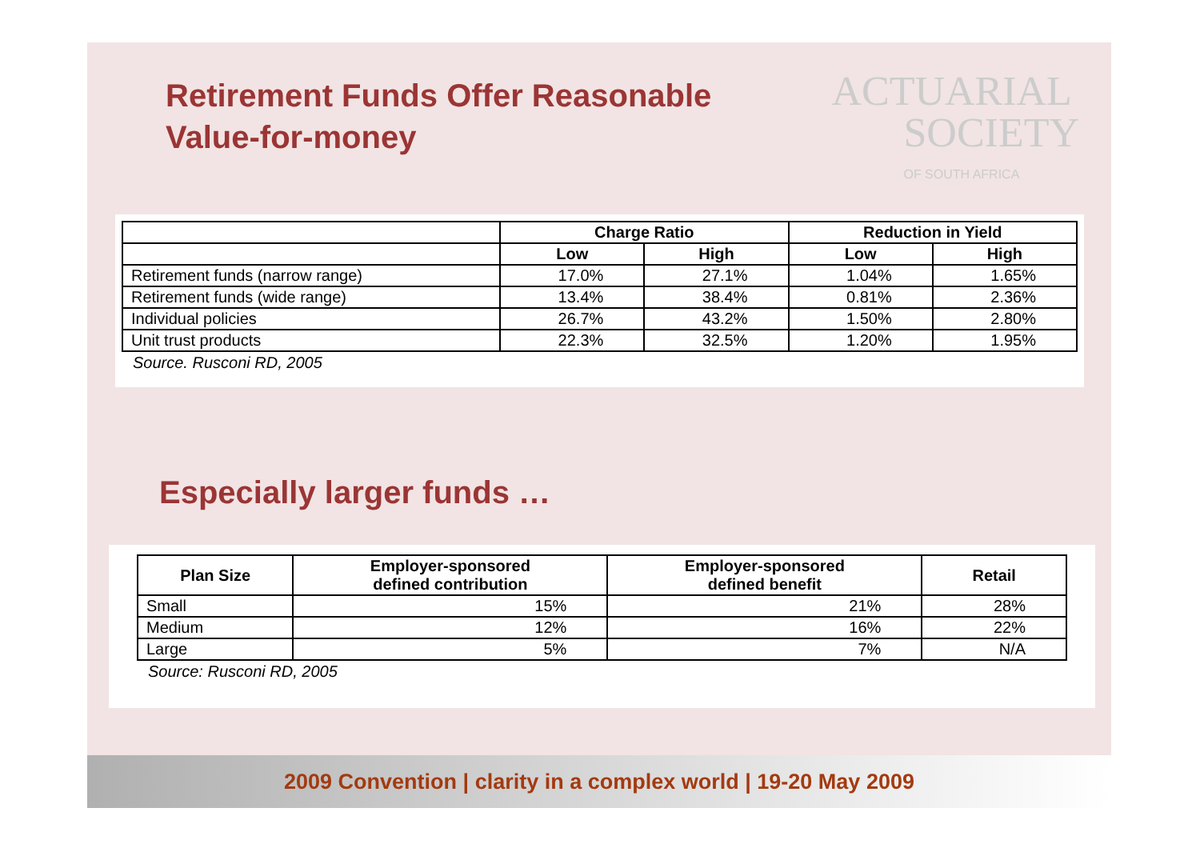Retirement Funds Offer Reasonable
Value-for-money
ACTUARIAL
SOCIETY
OF SOUTH AFRICA
| | Charge Ratio | | Reduction in Yield | |
| --- | --- | --- | --- | --- |
| | Low | High | Low | High |
| Retirement funds (narrow range) | 17.0% | 27.1% | 1.04% | 1.65% |
| Retirement funds (wide range) | 13.4% | 38.4% | 0.81% | 2.36% |
| Individual policies | 26.7% | 43.2% | 1.50% | 2.80% |
| Unit trust products | 22.3% | 32.5% | 1.20% | 1.95% |
Source. Rusconi RD, 2005
Especially larger funds …
| Plan Size | Employer-sponsored defined contribution | Employer-sponsored defined benefit | Retail |
| --- | --- | --- | --- |
| Small | 15% | 21% | 28% |
| Medium | 12% | 16% | 22% |
| Large | 5% | 7% | N/A |
Source: Rusconi RD, 2005
2009 Convention | clarity in a complex world | 19-20 May 2009